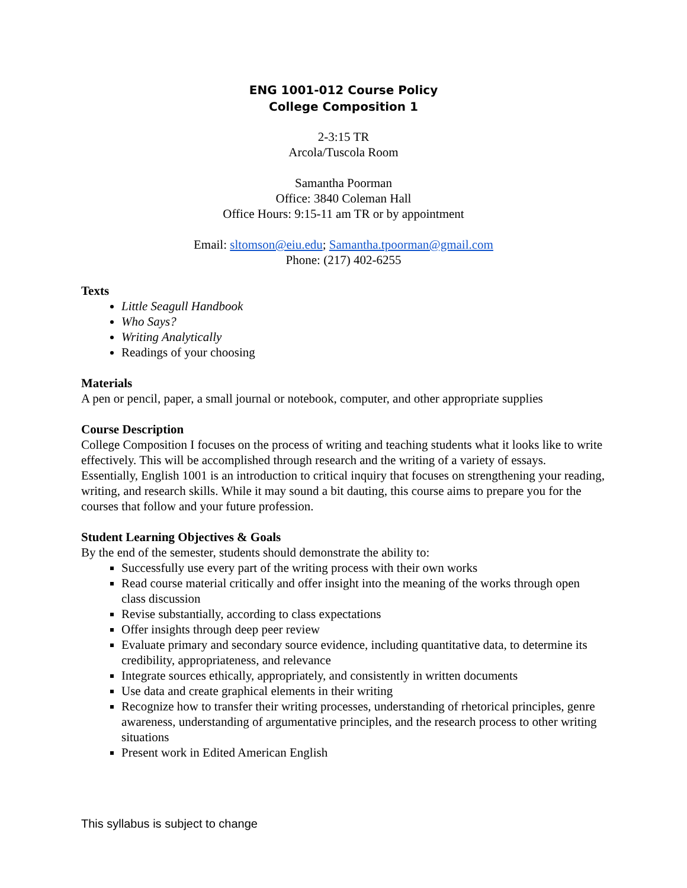ENG 1001-012 Course Policy
College Composition 1
2-3:15 TR
Arcola/Tuscola Room
Samantha Poorman
Office: 3840 Coleman Hall
Office Hours: 9:15-11 am TR or by appointment
Email: sltomson@eiu.edu; Samantha.tpoorman@gmail.com
Phone: (217) 402-6255
Texts
Little Seagull Handbook
Who Says?
Writing Analytically
Readings of your choosing
Materials
A pen or pencil, paper, a small journal or notebook, computer, and other appropriate supplies
Course Description
College Composition I focuses on the process of writing and teaching students what it looks like to write effectively. This will be accomplished through research and the writing of a variety of essays. Essentially, English 1001 is an introduction to critical inquiry that focuses on strengthening your reading, writing, and research skills. While it may sound a bit dauting, this course aims to prepare you for the courses that follow and your future profession.
Student Learning Objectives & Goals
By the end of the semester, students should demonstrate the ability to:
Successfully use every part of the writing process with their own works
Read course material critically and offer insight into the meaning of the works through open class discussion
Revise substantially, according to class expectations
Offer insights through deep peer review
Evaluate primary and secondary source evidence, including quantitative data, to determine its credibility, appropriateness, and relevance
Integrate sources ethically, appropriately, and consistently in written documents
Use data and create graphical elements in their writing
Recognize how to transfer their writing processes, understanding of rhetorical principles, genre awareness, understanding of argumentative principles, and the research process to other writing situations
Present work in Edited American English
This syllabus is subject to change